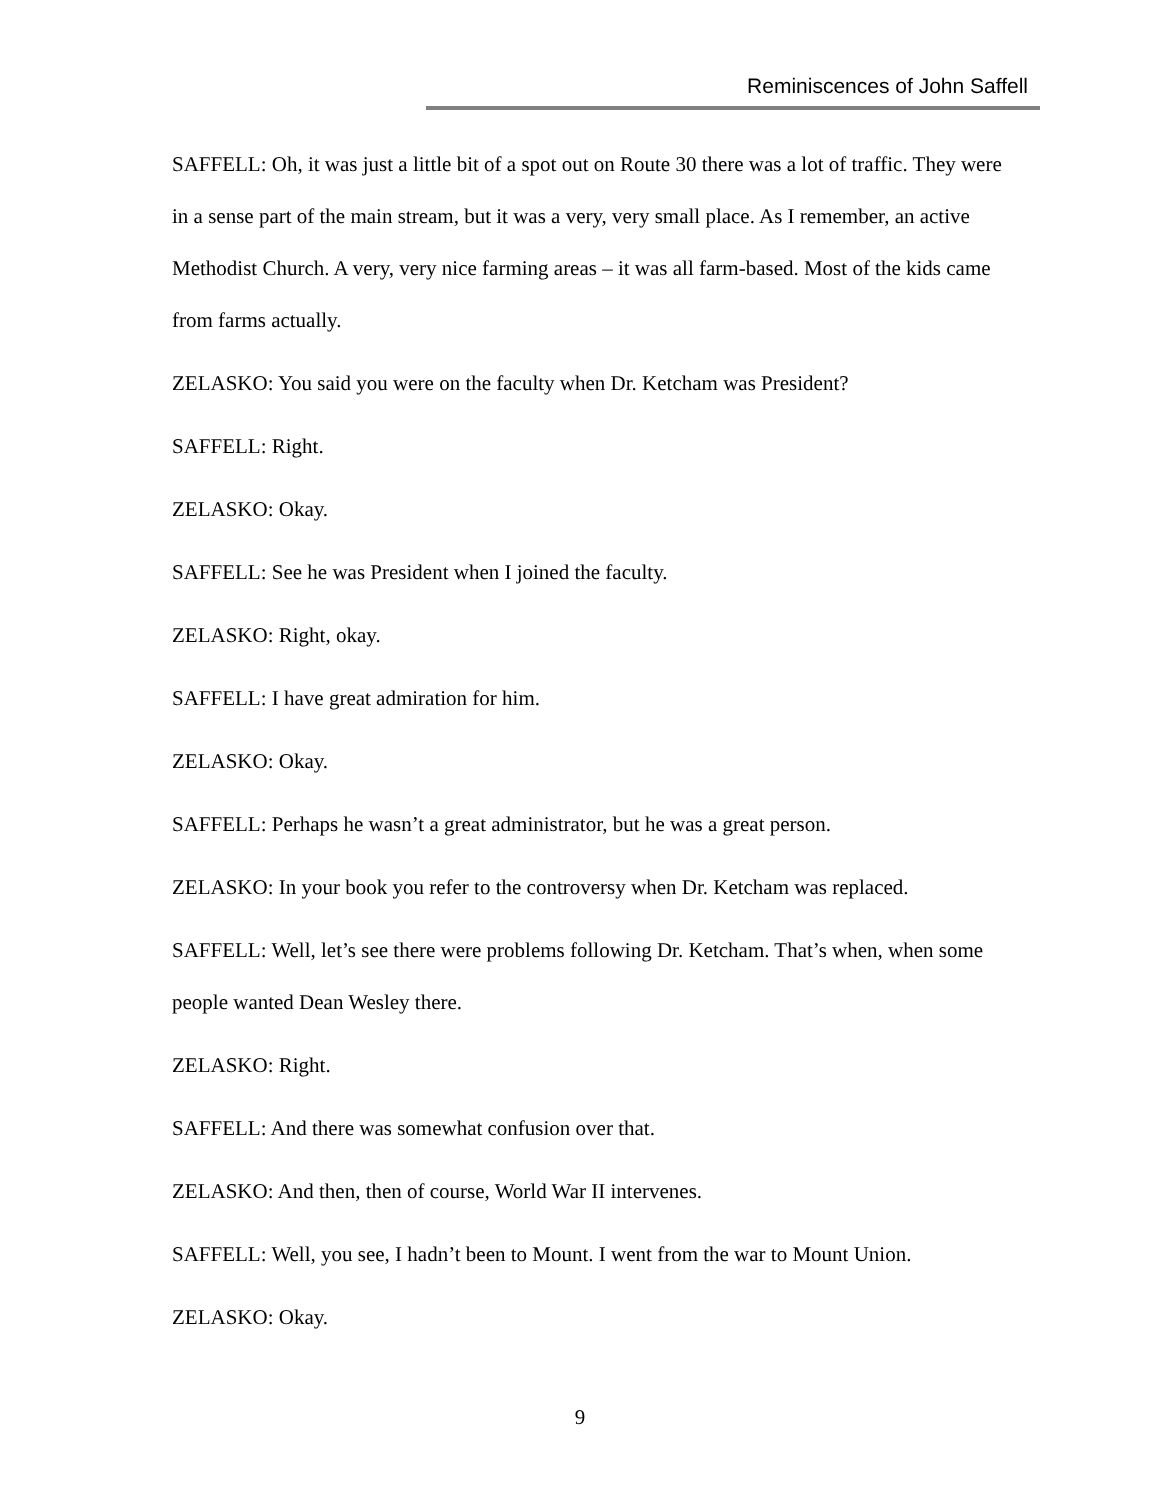Reminiscences of John Saffell
SAFFELL: Oh, it was just a little bit of a spot out on Route 30 there was a lot of traffic. They were in a sense part of the main stream, but it was a very, very small place. As I remember, an active Methodist Church. A very, very nice farming areas – it was all farm-based. Most of the kids came from farms actually.
ZELASKO: You said you were on the faculty when Dr. Ketcham was President?
SAFFELL: Right.
ZELASKO: Okay.
SAFFELL: See he was President when I joined the faculty.
ZELASKO: Right, okay.
SAFFELL: I have great admiration for him.
ZELASKO: Okay.
SAFFELL: Perhaps he wasn’t a great administrator, but he was a great person.
ZELASKO: In your book you refer to the controversy when Dr. Ketcham was replaced.
SAFFELL: Well, let’s see there were problems following Dr. Ketcham. That’s when, when some people wanted Dean Wesley there.
ZELASKO: Right.
SAFFELL: And there was somewhat confusion over that.
ZELASKO: And then, then of course, World War II intervenes.
SAFFELL: Well, you see, I hadn’t been to Mount. I went from the war to Mount Union.
ZELASKO: Okay.
9